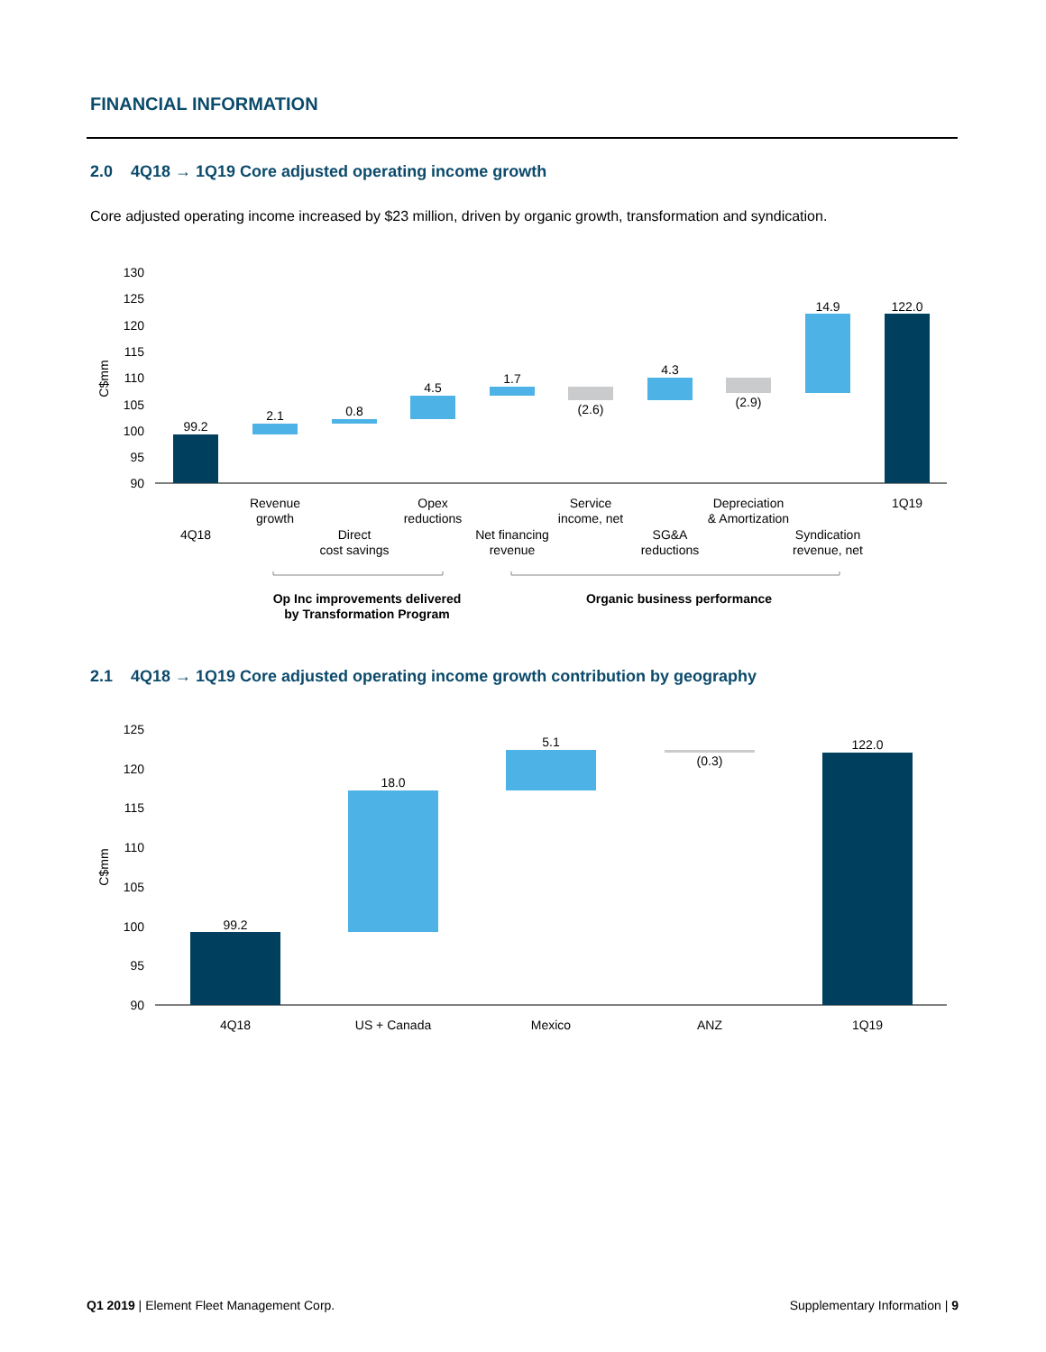FINANCIAL INFORMATION
2.0 4Q18 → 1Q19 Core adjusted operating income growth
Core adjusted operating income increased by $23 million, driven by organic growth, transformation and syndication.
130
125
120
115
110
105
100
95
90
C$mm
99.2
2.1
0.8
4.5
1.7
(2.6)
4.3
(2.9)
14.9
122.0
Revenue
growth
Opex
reductions
Service
income, net
Depreciation
& Amortization
1Q19
4Q18
Direct
cost savings
Net financing
revenue
SG&A
reductions
Syndication
revenue, net
Op Inc improvements delivered
by Transformation Program
Organic business performance
2.1 4Q18 → 1Q19 Core adjusted operating income growth contribution by geography
125
120
115
110
105
100
95
90
C$mm
99.2
18.0
5.1
(0.3)
122.0
4Q18
US + Canada
Mexico
ANZ
1Q19
Q1 2019 | Element Fleet Management Corp.
Supplementary Information | 9